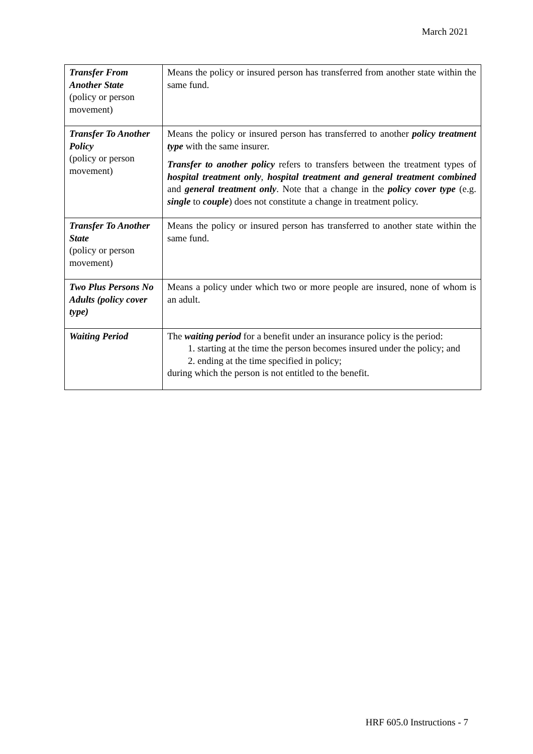March 2021
| Transfer From Another State (policy or person movement) | Means the policy or insured person has transferred from another state within the same fund. |
| Transfer To Another Policy (policy or person movement) | Means the policy or insured person has transferred to another policy treatment type with the same insurer. Transfer to another policy refers to transfers between the treatment types of hospital treatment only , hospital treatment and general treatment combined and general treatment only . Note that a change in the policy cover type (e.g. single to couple ) does not constitute a change in treatment policy. |
| Transfer To Another State (policy or person movement) | Means the policy or insured person has transferred to another state within the same fund. |
| Two Plus Persons No Adults (policy cover type) | Means a policy under which two or more people are insured, none of whom is an adult. |
| Waiting Period | The waiting period for a benefit under an insurance policy is the period: 1. starting at the time the person becomes insured under the policy; and 2. ending at the time specified in policy; during which the person is not entitled to the benefit. |
HRF 605.0 Instructions - 7